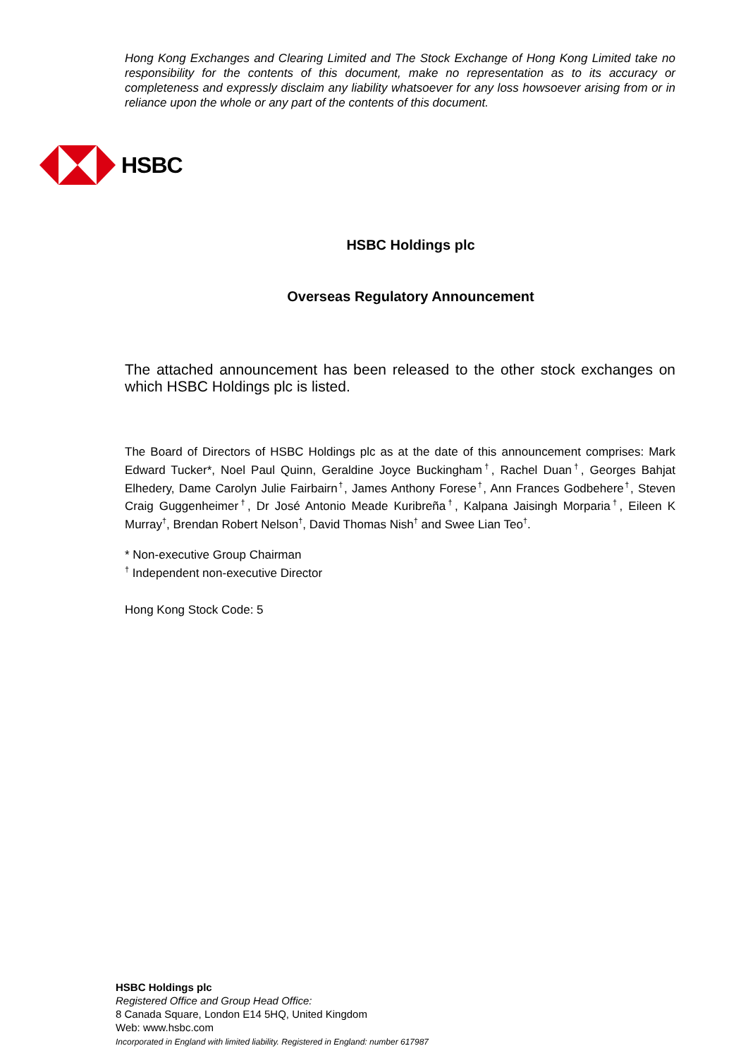Hong Kong Exchanges and Clearing Limited and The Stock Exchange of Hong Kong Limited take no responsibility for the contents of this document, make no representation as to its accuracy or completeness and expressly disclaim any liability whatsoever for any loss howsoever arising from or in reliance upon the whole or any part of the contents of this document.
HSBC
HSBC Holdings plc
Overseas Regulatory Announcement
The attached announcement has been released to the other stock exchanges on which HSBC Holdings plc is listed.
The Board of Directors of HSBC Holdings plc as at the date of this announcement comprises: Mark Edward Tucker*, Noel Paul Quinn, Geraldine Joyce Buckingham<sup>†</sup>, Rachel Duan<sup>†</sup>, Georges Bahjat Elhedery, Dame Carolyn Julie Fairbairn<sup>†</sup>, James Anthony Forese<sup>†</sup>, Ann Frances Godbehere<sup>†</sup>, Steven Craig Guggenheimer<sup>†</sup>, Dr José Antonio Meade Kuribreña<sup>†</sup>, Kalpana Jaisingh Morparia<sup>†</sup>, Eileen K Murray<sup>†</sup>, Brendan Robert Nelson<sup>†</sup>, David Thomas Nish<sup>†</sup> and Swee Lian Teo<sup>†</sup>.
* Non-executive Group Chairman
<sup>†</sup> Independent non-executive Director
Hong Kong Stock Code: 5
HSBC Holdings plc
Registered Office and Group Head Office:
8 Canada Square, London E14 5HQ, United Kingdom
Web: www.hsbc.com
Incorporated in England with limited liability. Registered in England: number 617987